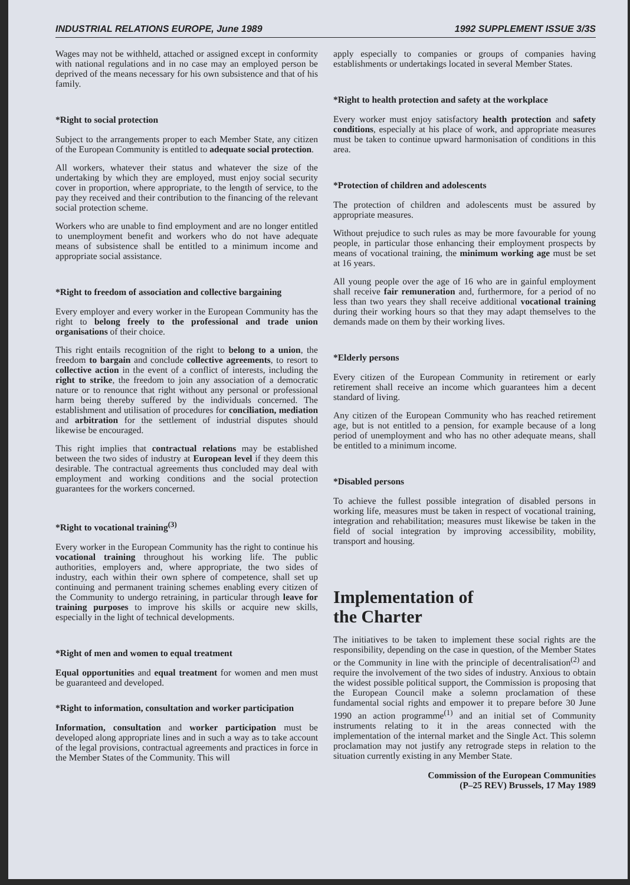INDUSTRIAL RELATIONS EUROPE, June 1989 1992 SUPPLEMENT ISSUE 3/3S
Wages may not be withheld, attached or assigned except in conformity with national regulations and in no case may an employed person be deprived of the means necessary for his own subsistence and that of his family.
*Right to social protection
Subject to the arrangements proper to each Member State, any citizen of the European Community is entitled to adequate social protection.
All workers, whatever their status and whatever the size of the undertaking by which they are employed, must enjoy social security cover in proportion, where appropriate, to the length of service, to the pay they received and their contribution to the financing of the relevant social protection scheme.
Workers who are unable to find employment and are no longer entitled to unemployment benefit and workers who do not have adequate means of subsistence shall be entitled to a minimum income and appropriate social assistance.
*Right to freedom of association and collective bargaining
Every employer and every worker in the European Community has the right to belong freely to the professional and trade union organisations of their choice.
This right entails recognition of the right to belong to a union, the freedom to bargain and conclude collective agreements, to resort to collective action in the event of a conflict of interests, including the right to strike, the freedom to join any association of a democratic nature or to renounce that right without any personal or professional harm being thereby suffered by the individuals concerned. The establishment and utilisation of procedures for conciliation, mediation and arbitration for the settlement of industrial disputes should likewise be encouraged.
This right implies that contractual relations may be established between the two sides of industry at European level if they deem this desirable. The contractual agreements thus concluded may deal with employment and working conditions and the social protection guarantees for the workers concerned.
*Right to vocational training<sup>(3)</sup>
Every worker in the European Community has the right to continue his vocational training throughout his working life. The public authorities, employers and, where appropriate, the two sides of industry, each within their own sphere of competence, shall set up continuing and permanent training schemes enabling every citizen of the Community to undergo retraining, in particular through leave for training purposes to improve his skills or acquire new skills, especially in the light of technical developments.
*Right of men and women to equal treatment
Equal opportunities and equal treatment for women and men must be guaranteed and developed.
*Right to information, consultation and worker participation
Information, consultation and worker participation must be developed along appropriate lines and in such a way as to take account of the legal provisions, contractual agreements and practices in force in the Member States of the Community. This will
apply especially to companies or groups of companies having establishments or undertakings located in several Member States.
*Right to health protection and safety at the workplace
Every worker must enjoy satisfactory health protection and safety conditions, especially at his place of work, and appropriate measures must be taken to continue upward harmonisation of conditions in this area.
*Protection of children and adolescents
The protection of children and adolescents must be assured by appropriate measures.
Without prejudice to such rules as may be more favourable for young people, in particular those enhancing their employment prospects by means of vocational training, the minimum working age must be set at 16 years.
All young people over the age of 16 who are in gainful employment shall receive fair remuneration and, furthermore, for a period of no less than two years they shall receive additional vocational training during their working hours so that they may adapt themselves to the demands made on them by their working lives.
*Elderly persons
Every citizen of the European Community in retirement or early retirement shall receive an income which guarantees him a decent standard of living.
Any citizen of the European Community who has reached retirement age, but is not entitled to a pension, for example because of a long period of unemployment and who has no other adequate means, shall be entitled to a minimum income.
*Disabled persons
To achieve the fullest possible integration of disabled persons in working life, measures must be taken in respect of vocational training, integration and rehabilitation; measures must likewise be taken in the field of social integration by improving accessibility, mobility, transport and housing.
Implementation of
the Charter
The initiatives to be taken to implement these social rights are the responsibility, depending on the case in question, of the Member States or the Community in line with the principle of decentralisation<sup>(2)</sup> and require the involvement of the two sides of industry. Anxious to obtain the widest possible political support, the Commission is proposing that the European Council make a solemn proclamation of these fundamental social rights and empower it to prepare before 30 June 1990 an action programme<sup>(1)</sup> and an initial set of Community instruments relating to it in the areas connected with the implementation of the internal market and the Single Act. This solemn proclamation may not justify any retrograde steps in relation to the situation currently existing in any Member State.
Commission of the European Communities
(P–25 REV) Brussels, 17 May 1989